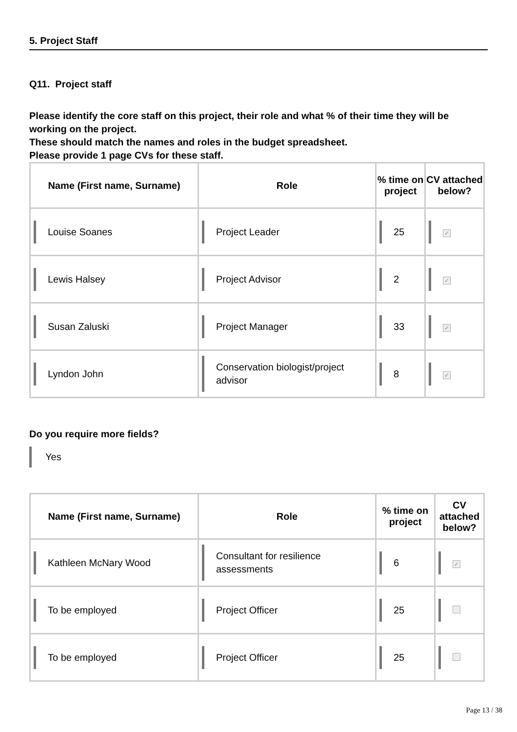5. Project Staff
Q11. Project staff
Please identify the core staff on this project, their role and what % of their time they will be working on the project.
These should match the names and roles in the budget spreadsheet.
Please provide 1 page CVs for these staff.
| Name (First name, Surname) | Role | % time on project | CV attached below? |
| --- | --- | --- | --- |
| Louise Soanes | Project Leader | 25 | ✓ |
| Lewis Halsey | Project Advisor | 2 | ✓ |
| Susan Zaluski | Project Manager | 33 | ✓ |
| Lyndon John | Conservation biologist/project advisor | 8 | ✓ |
Do you require more fields?
Yes
| Name (First name, Surname) | Role | % time on project | CV attached below? |
| --- | --- | --- | --- |
| Kathleen McNary Wood | Consultant for resilience assessments | 6 | ✓ |
| To be employed | Project Officer | 25 | |
| To be employed | Project Officer | 25 | |
Page 13 / 38